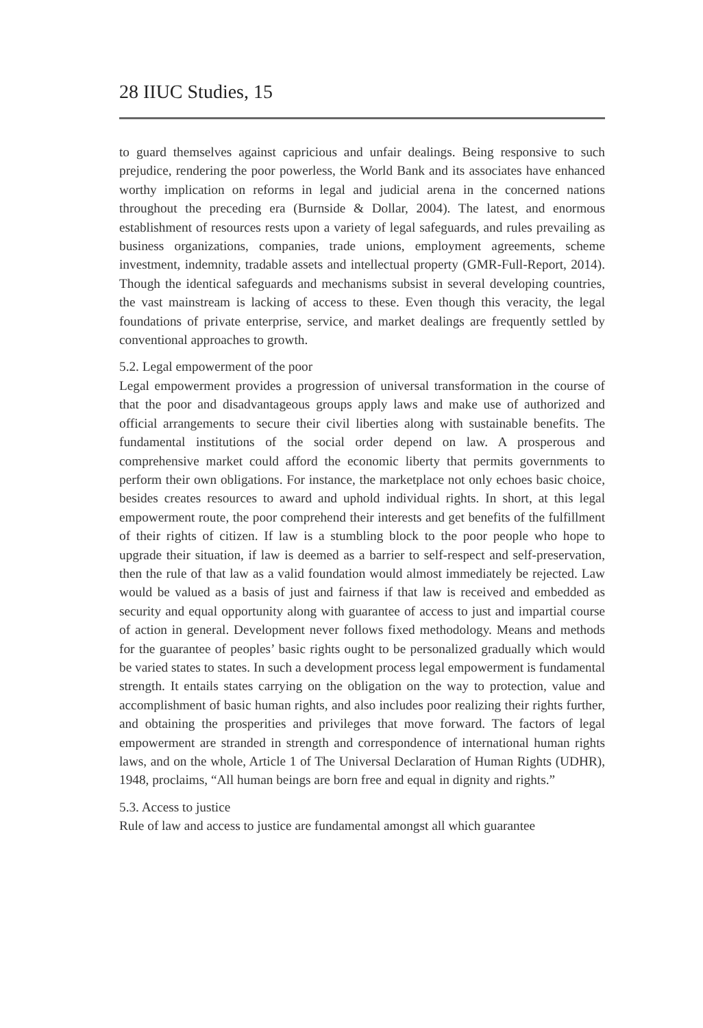28 IIUC Studies, 15
to guard themselves against capricious and unfair dealings. Being responsive to such prejudice, rendering the poor powerless, the World Bank and its associates have enhanced worthy implication on reforms in legal and judicial arena in the concerned nations throughout the preceding era (Burnside & Dollar, 2004). The latest, and enormous establishment of resources rests upon a variety of legal safeguards, and rules prevailing as business organizations, companies, trade unions, employment agreements, scheme investment, indemnity, tradable assets and intellectual property (GMR-Full-Report, 2014). Though the identical safeguards and mechanisms subsist in several developing countries, the vast mainstream is lacking of access to these. Even though this veracity, the legal foundations of private enterprise, service, and market dealings are frequently settled by conventional approaches to growth.
5.2. Legal empowerment of the poor
Legal empowerment provides a progression of universal transformation in the course of that the poor and disadvantageous groups apply laws and make use of authorized and official arrangements to secure their civil liberties along with sustainable benefits. The fundamental institutions of the social order depend on law. A prosperous and comprehensive market could afford the economic liberty that permits governments to perform their own obligations. For instance, the marketplace not only echoes basic choice, besides creates resources to award and uphold individual rights. In short, at this legal empowerment route, the poor comprehend their interests and get benefits of the fulfillment of their rights of citizen. If law is a stumbling block to the poor people who hope to upgrade their situation, if law is deemed as a barrier to self-respect and self-preservation, then the rule of that law as a valid foundation would almost immediately be rejected. Law would be valued as a basis of just and fairness if that law is received and embedded as security and equal opportunity along with guarantee of access to just and impartial course of action in general. Development never follows fixed methodology. Means and methods for the guarantee of peoples’ basic rights ought to be personalized gradually which would be varied states to states. In such a development process legal empowerment is fundamental strength. It entails states carrying on the obligation on the way to protection, value and accomplishment of basic human rights, and also includes poor realizing their rights further, and obtaining the prosperities and privileges that move forward. The factors of legal empowerment are stranded in strength and correspondence of international human rights laws, and on the whole, Article 1 of The Universal Declaration of Human Rights (UDHR), 1948, proclaims, “All human beings are born free and equal in dignity and rights.”
5.3. Access to justice
Rule of law and access to justice are fundamental amongst all which guarantee